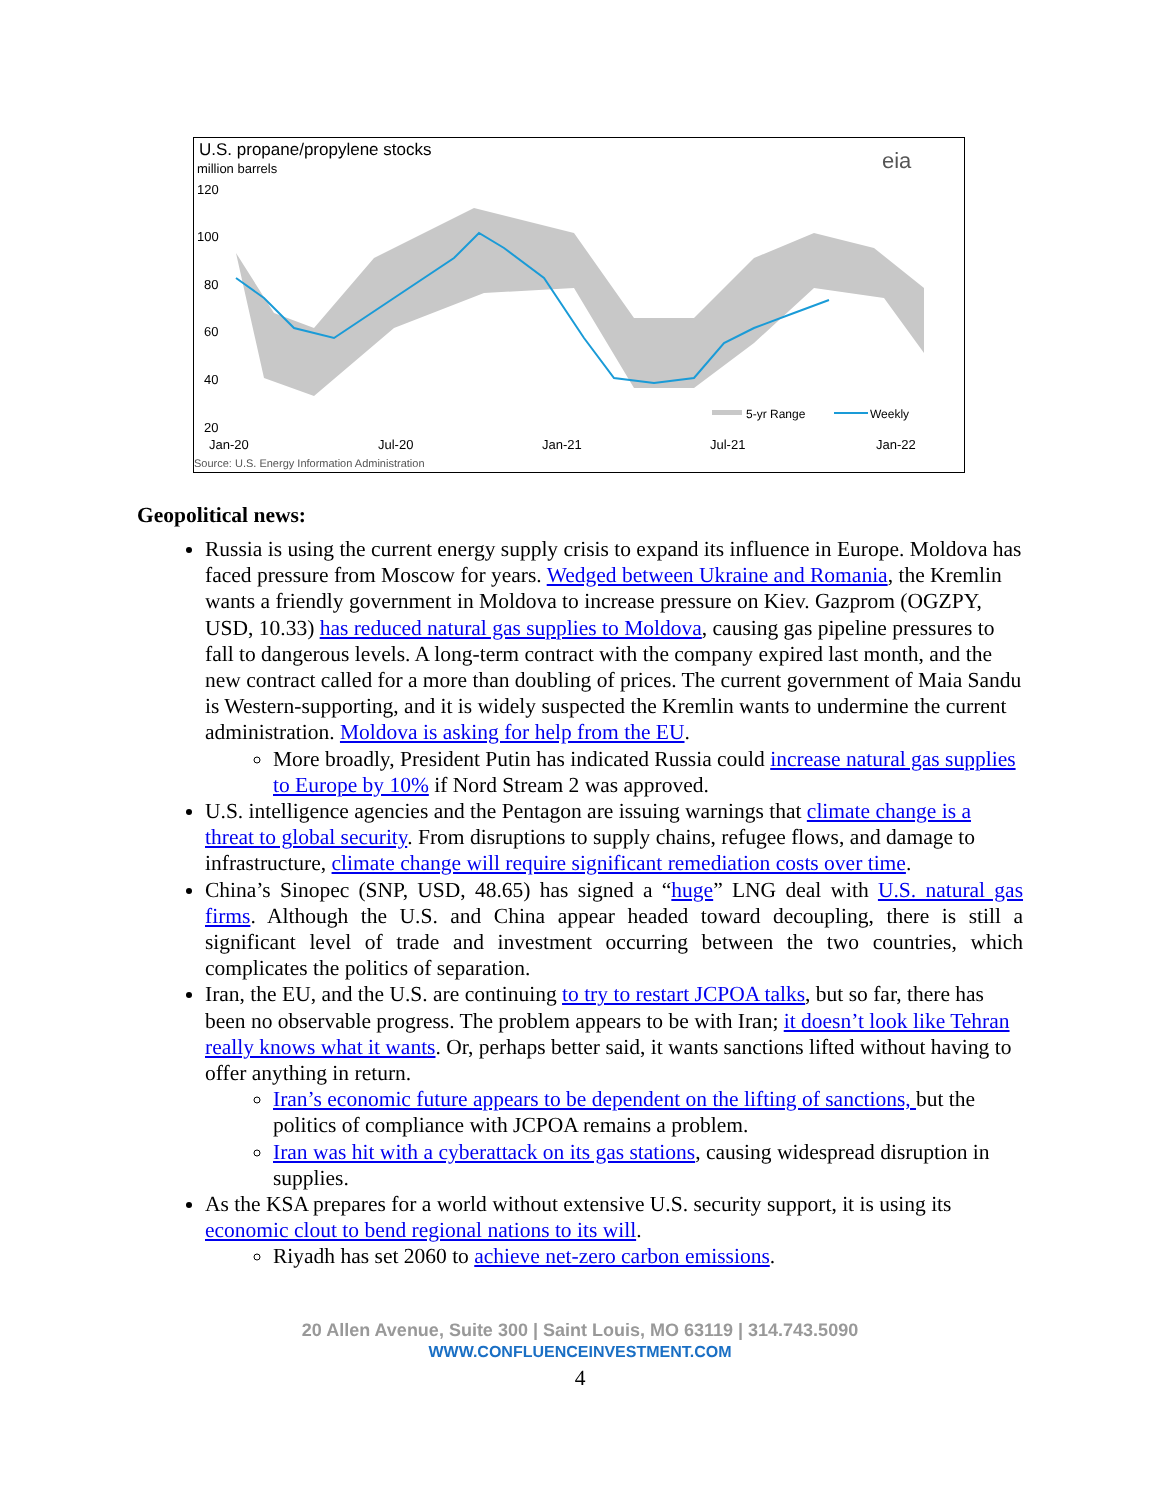U.S. propane/propylene stocks
million barrels
eia
120
100
80
60
40
20
Jan-20
Jul-20
Jan-21
Jul-21
Jan-22
Source: U.S. Energy Information Administration
5-yr Range
Weekly
Geopolitical news:
Russia is using the current energy supply crisis to expand its influence in Europe. Moldova has faced pressure from Moscow for years. Wedged between Ukraine and Romania, the Kremlin wants a friendly government in Moldova to increase pressure on Kiev. Gazprom (OGZPY, USD, 10.33) has reduced natural gas supplies to Moldova, causing gas pipeline pressures to fall to dangerous levels. A long-term contract with the company expired last month, and the new contract called for a more than doubling of prices. The current government of Maia Sandu is Western-supporting, and it is widely suspected the Kremlin wants to undermine the current administration. Moldova is asking for help from the EU.
More broadly, President Putin has indicated Russia could increase natural gas supplies to Europe by 10% if Nord Stream 2 was approved.
U.S. intelligence agencies and the Pentagon are issuing warnings that climate change is a threat to global security. From disruptions to supply chains, refugee flows, and damage to infrastructure, climate change will require significant remediation costs over time.
China’s Sinopec (SNP, USD, 48.65) has signed a “huge” LNG deal with U.S. natural gas firms. Although the U.S. and China appear headed toward decoupling, there is still a significant level of trade and investment occurring between the two countries, which complicates the politics of separation.
Iran, the EU, and the U.S. are continuing to try to restart JCPOA talks, but so far, there has been no observable progress. The problem appears to be with Iran; it doesn’t look like Tehran really knows what it wants. Or, perhaps better said, it wants sanctions lifted without having to offer anything in return.
Iran’s economic future appears to be dependent on the lifting of sanctions, but the politics of compliance with JCPOA remains a problem.
Iran was hit with a cyberattack on its gas stations, causing widespread disruption in supplies.
As the KSA prepares for a world without extensive U.S. security support, it is using its economic clout to bend regional nations to its will.
Riyadh has set 2060 to achieve net-zero carbon emissions.
20 Allen Avenue, Suite 300 | Saint Louis, MO 63119 | 314.743.5090
WWW.CONFLUENCEINVESTMENT.COM
4